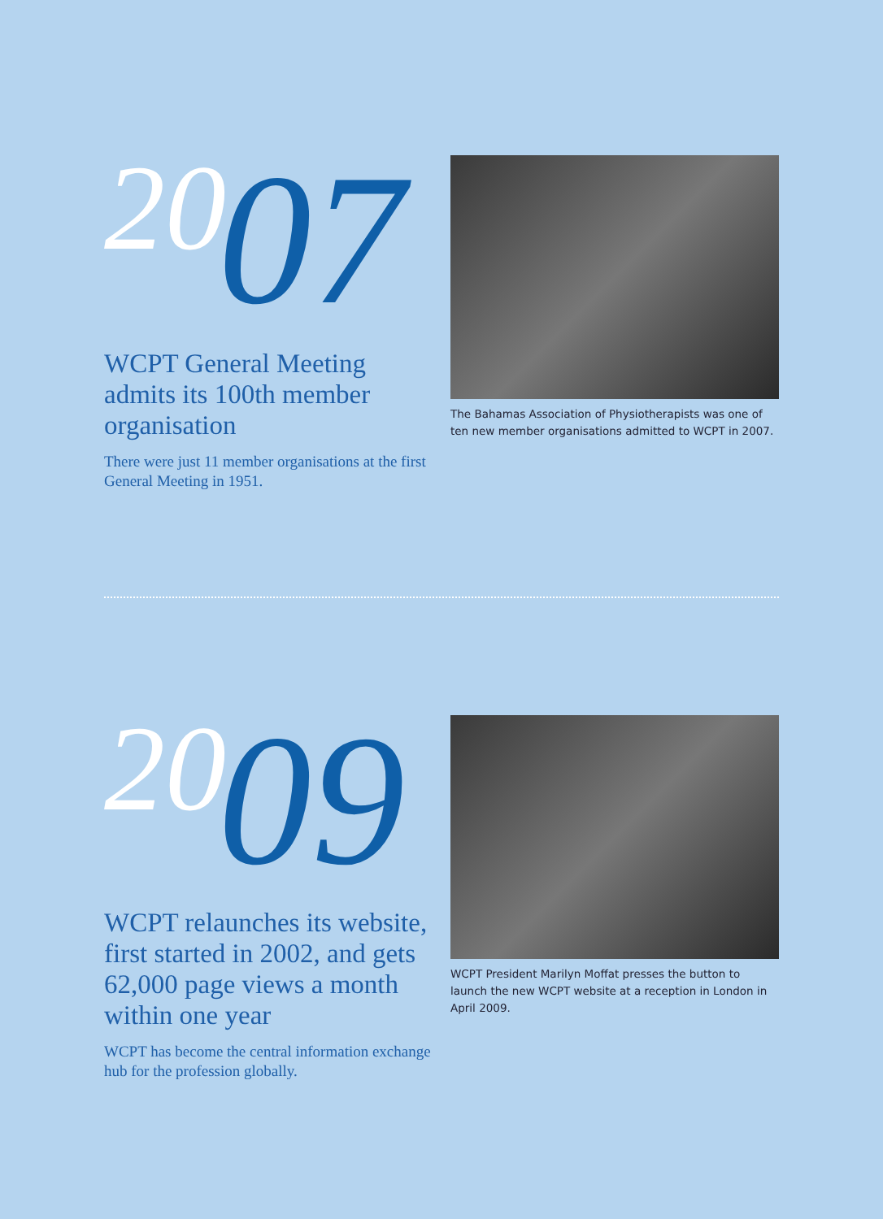2007
WCPT General Meeting admits its 100th member organisation
There were just 11 member organisations at the first General Meeting in 1951.
The Bahamas Association of Physiotherapists was one of ten new member organisations admitted to WCPT in 2007.
2009
WCPT relaunches its website, first started in 2002, and gets 62,000 page views a month within one year
WCPT has become the central information exchange hub for the profession globally.
WCPT President Marilyn Moffat presses the button to launch the new WCPT website at a reception in London in April 2009.